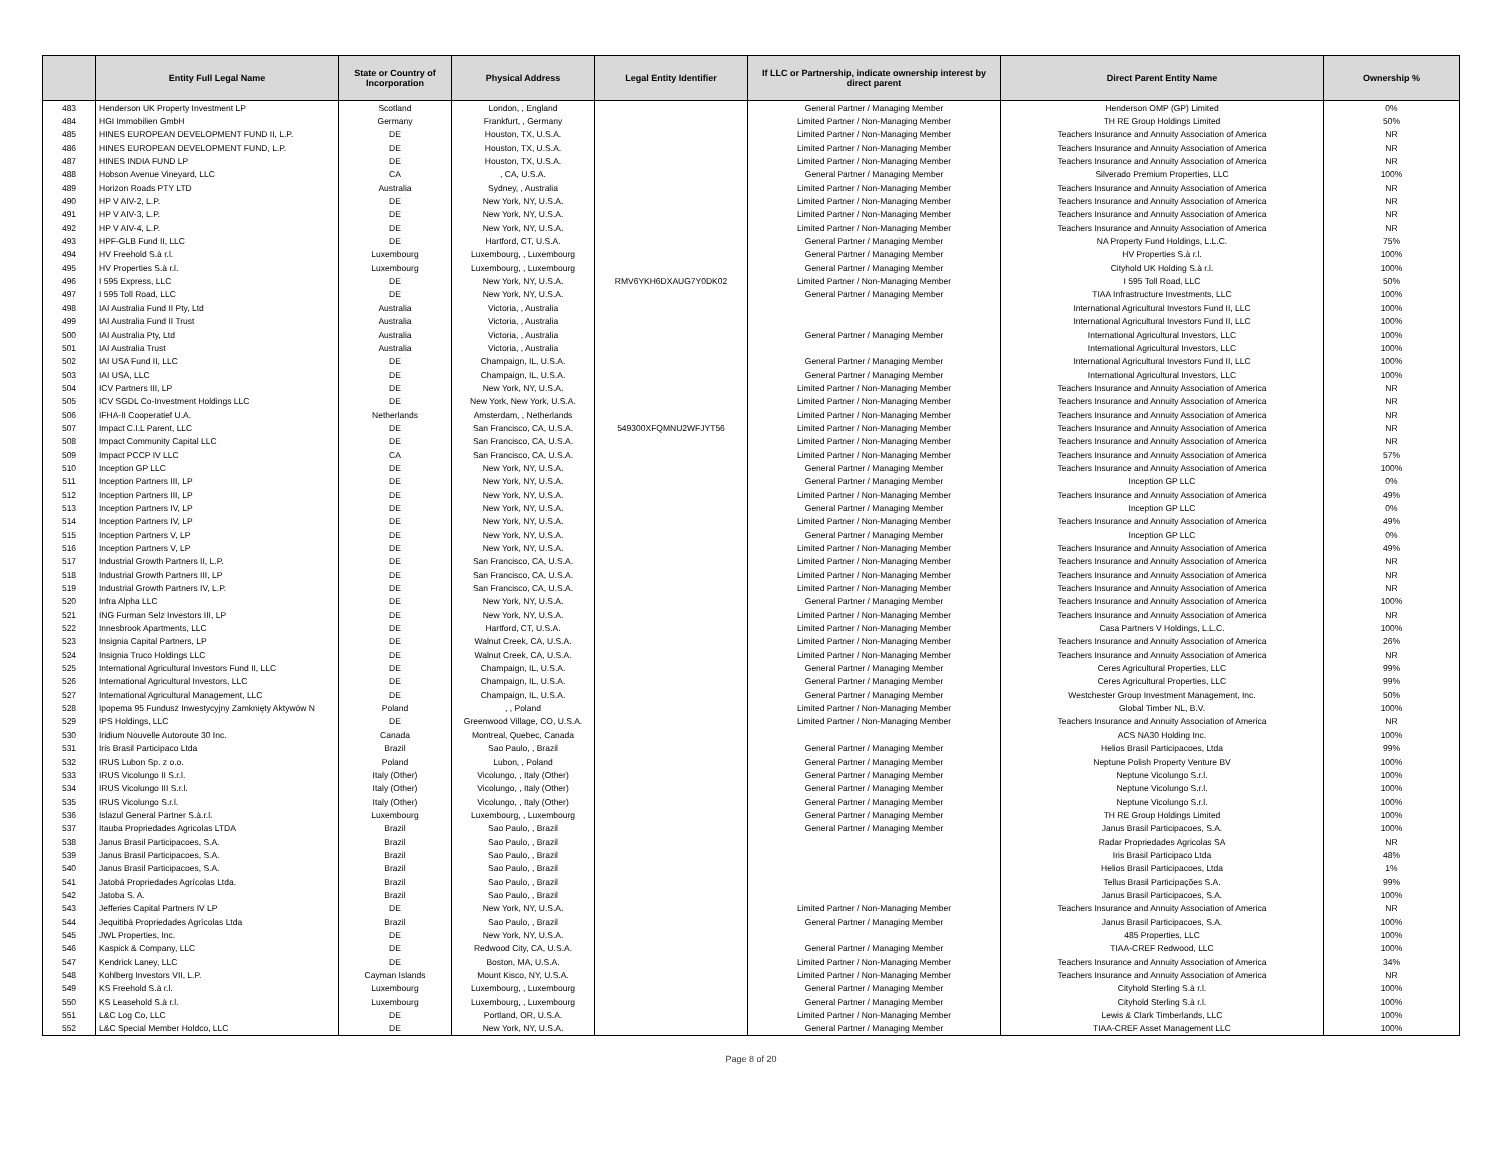| | Entity Full Legal Name | State or Country of Incorporation | Physical Address | Legal Entity Identifier | If LLC or Partnership, indicate ownership interest by direct parent | Direct Parent Entity Name | Ownership % |
| --- | --- | --- | --- | --- | --- | --- | --- |
| 483 | Henderson UK Property Investment LP | Scotland | London, , England | | General Partner / Managing Member | Henderson OMP (GP) Limited | 0% |
| 484 | HGI Immobilien GmbH | Germany | Frankfurt, , Germany | | Limited Partner / Non-Managing Member | TH RE Group Holdings Limited | 50% |
| 485 | HINES EUROPEAN DEVELOPMENT FUND II, L.P. | DE | Houston, TX, U.S.A. | | Limited Partner / Non-Managing Member | Teachers Insurance and Annuity Association of America | NR |
| 486 | HINES EUROPEAN DEVELOPMENT FUND, L.P. | DE | Houston, TX, U.S.A. | | Limited Partner / Non-Managing Member | Teachers Insurance and Annuity Association of America | NR |
| 487 | HINES INDIA FUND LP | DE | Houston, TX, U.S.A. | | Limited Partner / Non-Managing Member | Teachers Insurance and Annuity Association of America | NR |
| 488 | Hobson Avenue Vineyard, LLC | CA | , CA, U.S.A. | | General Partner / Managing Member | Silverado Premium Properties, LLC | 100% |
| 489 | Horizon Roads PTY LTD | Australia | Sydney, , Australia | | Limited Partner / Non-Managing Member | Teachers Insurance and Annuity Association of America | NR |
| 490 | HP V AIV-2, L.P. | DE | New York, NY, U.S.A. | | Limited Partner / Non-Managing Member | Teachers Insurance and Annuity Association of America | NR |
| 491 | HP V AIV-3, L.P. | DE | New York, NY, U.S.A. | | Limited Partner / Non-Managing Member | Teachers Insurance and Annuity Association of America | NR |
| 492 | HP V AIV-4, L.P. | DE | New York, NY, U.S.A. | | Limited Partner / Non-Managing Member | Teachers Insurance and Annuity Association of America | NR |
| 493 | HPF-GLB Fund II, LLC | DE | Hartford, CT, U.S.A. | | General Partner / Managing Member | NA Property Fund Holdings, L.L.C. | 75% |
| 494 | HV Freehold S.à r.l. | Luxembourg | Luxembourg, , Luxembourg | | General Partner / Managing Member | HV Properties S.à r.l. | 100% |
| 495 | HV Properties S.à r.l. | Luxembourg | Luxembourg, , Luxembourg | | General Partner / Managing Member | Cityhold UK Holding S.à r.l. | 100% |
| 496 | I 595 Express, LLC | DE | New York, NY, U.S.A. | RMV6YKH6DXAUG7Y0DK02 | Limited Partner / Non-Managing Member | I 595 Toll Road, LLC | 50% |
| 497 | I 595 Toll Road, LLC | DE | New York, NY, U.S.A. | | General Partner / Managing Member | TIAA Infrastructure Investments, LLC | 100% |
| 498 | IAI Australia Fund II Pty, Ltd | Australia | Victoria, , Australia | | | International Agricultural Investors Fund II, LLC | 100% |
| 499 | IAI Australia Fund II Trust | Australia | Victoria, , Australia | | | International Agricultural Investors Fund II, LLC | 100% |
| 500 | IAI Australia Pty, Ltd | Australia | Victoria, , Australia | | General Partner / Managing Member | International Agricultural Investors, LLC | 100% |
| 501 | IAI Australia Trust | Australia | Victoria, , Australia | | | International Agricultural Investors, LLC | 100% |
| 502 | IAI USA Fund II, LLC | DE | Champaign, IL, U.S.A. | | General Partner / Managing Member | International Agricultural Investors Fund II, LLC | 100% |
| 503 | IAI USA, LLC | DE | Champaign, IL, U.S.A. | | General Partner / Managing Member | International Agricultural Investors, LLC | 100% |
| 504 | ICV Partners III, LP | DE | New York, NY, U.S.A. | | Limited Partner / Non-Managing Member | Teachers Insurance and Annuity Association of America | NR |
| 505 | ICV SGDL Co-Investment Holdings LLC | DE | New York, New York, U.S.A. | | Limited Partner / Non-Managing Member | Teachers Insurance and Annuity Association of America | NR |
| 506 | IFHA-II Cooperatief U.A. | Netherlands | Amsterdam, , Netherlands | | Limited Partner / Non-Managing Member | Teachers Insurance and Annuity Association of America | NR |
| 507 | Impact C.I.L Parent, LLC | DE | San Francisco, CA, U.S.A. | 549300XFQMNU2WFJYT56 | Limited Partner / Non-Managing Member | Teachers Insurance and Annuity Association of America | NR |
| 508 | Impact Community Capital LLC | DE | San Francisco, CA, U.S.A. | | Limited Partner / Non-Managing Member | Teachers Insurance and Annuity Association of America | NR |
| 509 | Impact PCCP IV LLC | CA | San Francisco, CA, U.S.A. | | Limited Partner / Non-Managing Member | Teachers Insurance and Annuity Association of America | 57% |
| 510 | Inception GP LLC | DE | New York, NY, U.S.A. | | General Partner / Managing Member | Teachers Insurance and Annuity Association of America | 100% |
| 511 | Inception Partners III, LP | DE | New York, NY, U.S.A. | | General Partner / Managing Member | Inception GP LLC | 0% |
| 512 | Inception Partners III, LP | DE | New York, NY, U.S.A. | | Limited Partner / Non-Managing Member | Teachers Insurance and Annuity Association of America | 49% |
| 513 | Inception Partners IV, LP | DE | New York, NY, U.S.A. | | General Partner / Managing Member | Inception GP LLC | 0% |
| 514 | Inception Partners IV, LP | DE | New York, NY, U.S.A. | | Limited Partner / Non-Managing Member | Teachers Insurance and Annuity Association of America | 49% |
| 515 | Inception Partners V, LP | DE | New York, NY, U.S.A. | | General Partner / Managing Member | Inception GP LLC | 0% |
| 516 | Inception Partners V, LP | DE | New York, NY, U.S.A. | | Limited Partner / Non-Managing Member | Teachers Insurance and Annuity Association of America | 49% |
| 517 | Industrial Growth Partners II, L.P. | DE | San Francisco, CA, U.S.A. | | Limited Partner / Non-Managing Member | Teachers Insurance and Annuity Association of America | NR |
| 518 | Industrial Growth Partners III, LP | DE | San Francisco, CA, U.S.A. | | Limited Partner / Non-Managing Member | Teachers Insurance and Annuity Association of America | NR |
| 519 | Industrial Growth Partners IV, L.P. | DE | San Francisco, CA, U.S.A. | | Limited Partner / Non-Managing Member | Teachers Insurance and Annuity Association of America | NR |
| 520 | Infra Alpha LLC | DE | New York, NY, U.S.A. | | General Partner / Managing Member | Teachers Insurance and Annuity Association of America | 100% |
| 521 | ING Furman Selz Investors III, LP | DE | New York, NY, U.S.A. | | Limited Partner / Non-Managing Member | Teachers Insurance and Annuity Association of America | NR |
| 522 | Innesbrook Apartments, LLC | DE | Hartford, CT, U.S.A. | | Limited Partner / Non-Managing Member | Casa Partners V Holdings, L.L.C. | 100% |
| 523 | Insignia Capital Partners, LP | DE | Walnut Creek, CA, U.S.A. | | Limited Partner / Non-Managing Member | Teachers Insurance and Annuity Association of America | 26% |
| 524 | Insignia Truco Holdings LLC | DE | Walnut Creek, CA, U.S.A. | | Limited Partner / Non-Managing Member | Teachers Insurance and Annuity Association of America | NR |
| 525 | International Agricultural Investors Fund II, LLC | DE | Champaign, IL, U.S.A. | | General Partner / Managing Member | Ceres Agricultural Properties, LLC | 99% |
| 526 | International Agricultural Investors, LLC | DE | Champaign, IL, U.S.A. | | General Partner / Managing Member | Ceres Agricultural Properties, LLC | 99% |
| 527 | International Agricultural Management, LLC | DE | Champaign, IL, U.S.A. | | General Partner / Managing Member | Westchester Group Investment Management, Inc. | 50% |
| 528 | Ipopema 95 Fundusz Inwestycyjny Zamknięty Aktywów N | Poland | , , Poland | | Limited Partner / Non-Managing Member | Global Timber NL, B.V. | 100% |
| 529 | IPS Holdings, LLC | DE | Greenwood Village, CO, U.S.A. | | Limited Partner / Non-Managing Member | Teachers Insurance and Annuity Association of America | NR |
| 530 | Iridium Nouvelle Autoroute 30 Inc. | Canada | Montreal, Quebec, Canada | | | ACS NA30 Holding Inc. | 100% |
| 531 | Iris Brasil Participaco Ltda | Brazil | Sao Paulo, , Brazil | | General Partner / Managing Member | Helios Brasil Participacoes, Ltda | 99% |
| 532 | IRUS Lubon Sp. z o.o. | Poland | Lubon, , Poland | | General Partner / Managing Member | Neptune Polish Property Venture BV | 100% |
| 533 | IRUS Vicolungo II S.r.l. | Italy (Other) | Vicolungo, , Italy (Other) | | General Partner / Managing Member | Neptune Vicolungo S.r.l. | 100% |
| 534 | IRUS Vicolungo III S.r.l. | Italy (Other) | Vicolungo, , Italy (Other) | | General Partner / Managing Member | Neptune Vicolungo S.r.l. | 100% |
| 535 | IRUS Vicolungo S.r.l. | Italy (Other) | Vicolungo, , Italy (Other) | | General Partner / Managing Member | Neptune Vicolungo S.r.l. | 100% |
| 536 | Islazul General Partner S.à.r.l. | Luxembourg | Luxembourg, , Luxembourg | | General Partner / Managing Member | TH RE Group Holdings Limited | 100% |
| 537 | Itauba Propriedades Agricolas LTDA | Brazil | Sao Paulo, , Brazil | | General Partner / Managing Member | Janus Brasil Participacoes, S.A. | 100% |
| 538 | Janus Brasil Participacoes, S.A. | Brazil | Sao Paulo, , Brazil | | | Radar Propriedades Agricolas SA | NR |
| 539 | Janus Brasil Participacoes, S.A. | Brazil | Sao Paulo, , Brazil | | | Iris Brasil Participaco Ltda | 48% |
| 540 | Janus Brasil Participacoes, S.A. | Brazil | Sao Paulo, , Brazil | | | Helios Brasil Participacoes, Ltda | 1% |
| 541 | Jatobá Propriedades Agrícolas Ltda. | Brazil | Sao Paulo, , Brazil | | | Tellus Brasil Participações S.A. | 99% |
| 542 | Jatoba S. A. | Brazil | Sao Paulo, , Brazil | | | Janus Brasil Participacoes, S.A. | 100% |
| 543 | Jefferies Capital Partners IV LP | DE | New York, NY, U.S.A. | | Limited Partner / Non-Managing Member | Teachers Insurance and Annuity Association of America | NR |
| 544 | Jequitibá Propriedades Agrícolas Ltda | Brazil | Sao Paulo, , Brazil | | General Partner / Managing Member | Janus Brasil Participacoes, S.A. | 100% |
| 545 | JWL Properties, Inc. | DE | New York, NY, U.S.A. | | | 485 Properties, LLC | 100% |
| 546 | Kaspick & Company, LLC | DE | Redwood City, CA, U.S.A. | | General Partner / Managing Member | TIAA-CREF Redwood, LLC | 100% |
| 547 | Kendrick Laney, LLC | DE | Boston, MA, U.S.A. | | Limited Partner / Non-Managing Member | Teachers Insurance and Annuity Association of America | 34% |
| 548 | Kohlberg Investors VII, L.P. | Cayman Islands | Mount Kisco, NY, U.S.A. | | Limited Partner / Non-Managing Member | Teachers Insurance and Annuity Association of America | NR |
| 549 | KS Freehold S.à r.l. | Luxembourg | Luxembourg, , Luxembourg | | General Partner / Managing Member | Cityhold Sterling S.à r.l. | 100% |
| 550 | KS Leasehold S.à r.l. | Luxembourg | Luxembourg, , Luxembourg | | General Partner / Managing Member | Cityhold Sterling S.à r.l. | 100% |
| 551 | L&C Log Co, LLC | DE | Portland, OR, U.S.A. | | Limited Partner / Non-Managing Member | Lewis & Clark Timberlands, LLC | 100% |
| 552 | L&C Special Member Holdco, LLC | DE | New York, NY, U.S.A. | | General Partner / Managing Member | TIAA-CREF Asset Management LLC | 100% |
Page 8 of 20